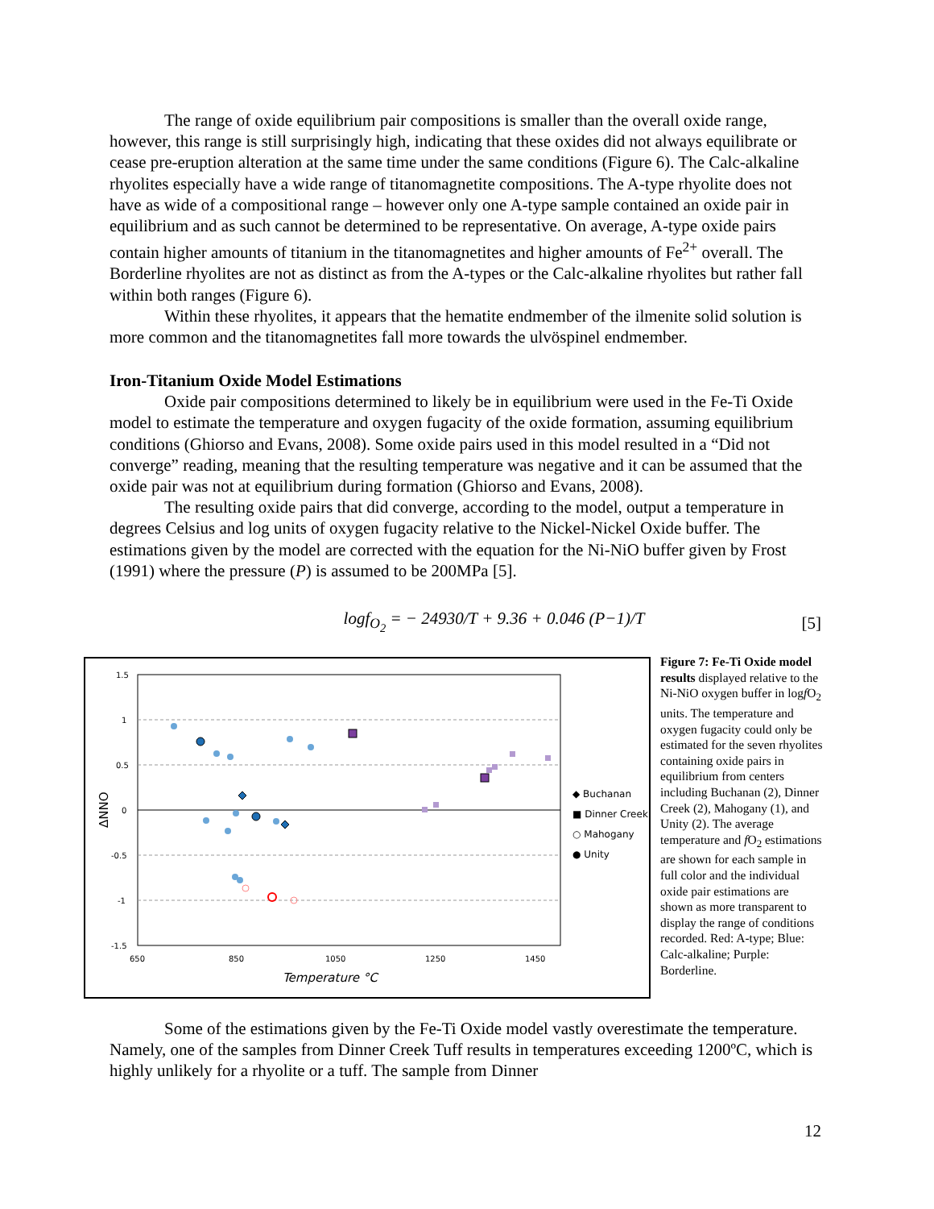The range of oxide equilibrium pair compositions is smaller than the overall oxide range, however, this range is still surprisingly high, indicating that these oxides did not always equilibrate or cease pre-eruption alteration at the same time under the same conditions (Figure 6). The Calc-alkaline rhyolites especially have a wide range of titanomagnetite compositions. The A-type rhyolite does not have as wide of a compositional range – however only one A-type sample contained an oxide pair in equilibrium and as such cannot be determined to be representative. On average, A-type oxide pairs contain higher amounts of titanium in the titanomagnetites and higher amounts of Fe<sup>2+</sup> overall. The Borderline rhyolites are not as distinct as from the A-types or the Calc-alkaline rhyolites but rather fall within both ranges (Figure 6).
Within these rhyolites, it appears that the hematite endmember of the ilmenite solid solution is more common and the titanomagnetites fall more towards the ulvöspinel endmember.
Iron-Titanium Oxide Model Estimations
Oxide pair compositions determined to likely be in equilibrium were used in the Fe-Ti Oxide model to estimate the temperature and oxygen fugacity of the oxide formation, assuming equilibrium conditions (Ghiorso and Evans, 2008). Some oxide pairs used in this model resulted in a “Did not converge” reading, meaning that the resulting temperature was negative and it can be assumed that the oxide pair was not at equilibrium during formation (Ghiorso and Evans, 2008).
The resulting oxide pairs that did converge, according to the model, output a temperature in degrees Celsius and log units of oxygen fugacity relative to the Nickel-Nickel Oxide buffer. The estimations given by the model are corrected with the equation for the Ni-NiO buffer given by Frost (1991) where the pressure (P) is assumed to be 200MPa [5].
logf<sub>O<sub>2</sub></sub> = − 24930/T + 9.36 + 0.046 (P−1)/T [5]
1.5
1
0.5
0
-0.5
-1
-1.5
650
850
1050
1250
1450
Temperature °C
ΔNNO
◆ Buchanan
■ Dinner Creek
○ Mahogany
● Unity
Figure 7: Fe-Ti Oxide model results displayed relative to the Ni-NiO oxygen buffer in logf O<sub>2</sub> units. The temperature and oxygen fugacity could only be estimated for the seven rhyolites containing oxide pairs in equilibrium from centers including Buchanan (2), Dinner Creek (2), Mahogany (1), and Unity (2). The average temperature and f O<sub>2</sub> estimations are shown for each sample in full color and the individual oxide pair estimations are shown as more transparent to display the range of conditions recorded. Red: A-type; Blue: Calc-alkaline; Purple: Borderline.
Some of the estimations given by the Fe-Ti Oxide model vastly overestimate the temperature. Namely, one of the samples from Dinner Creek Tuff results in temperatures exceeding 1200ºC, which is highly unlikely for a rhyolite or a tuff. The sample from Dinner
12